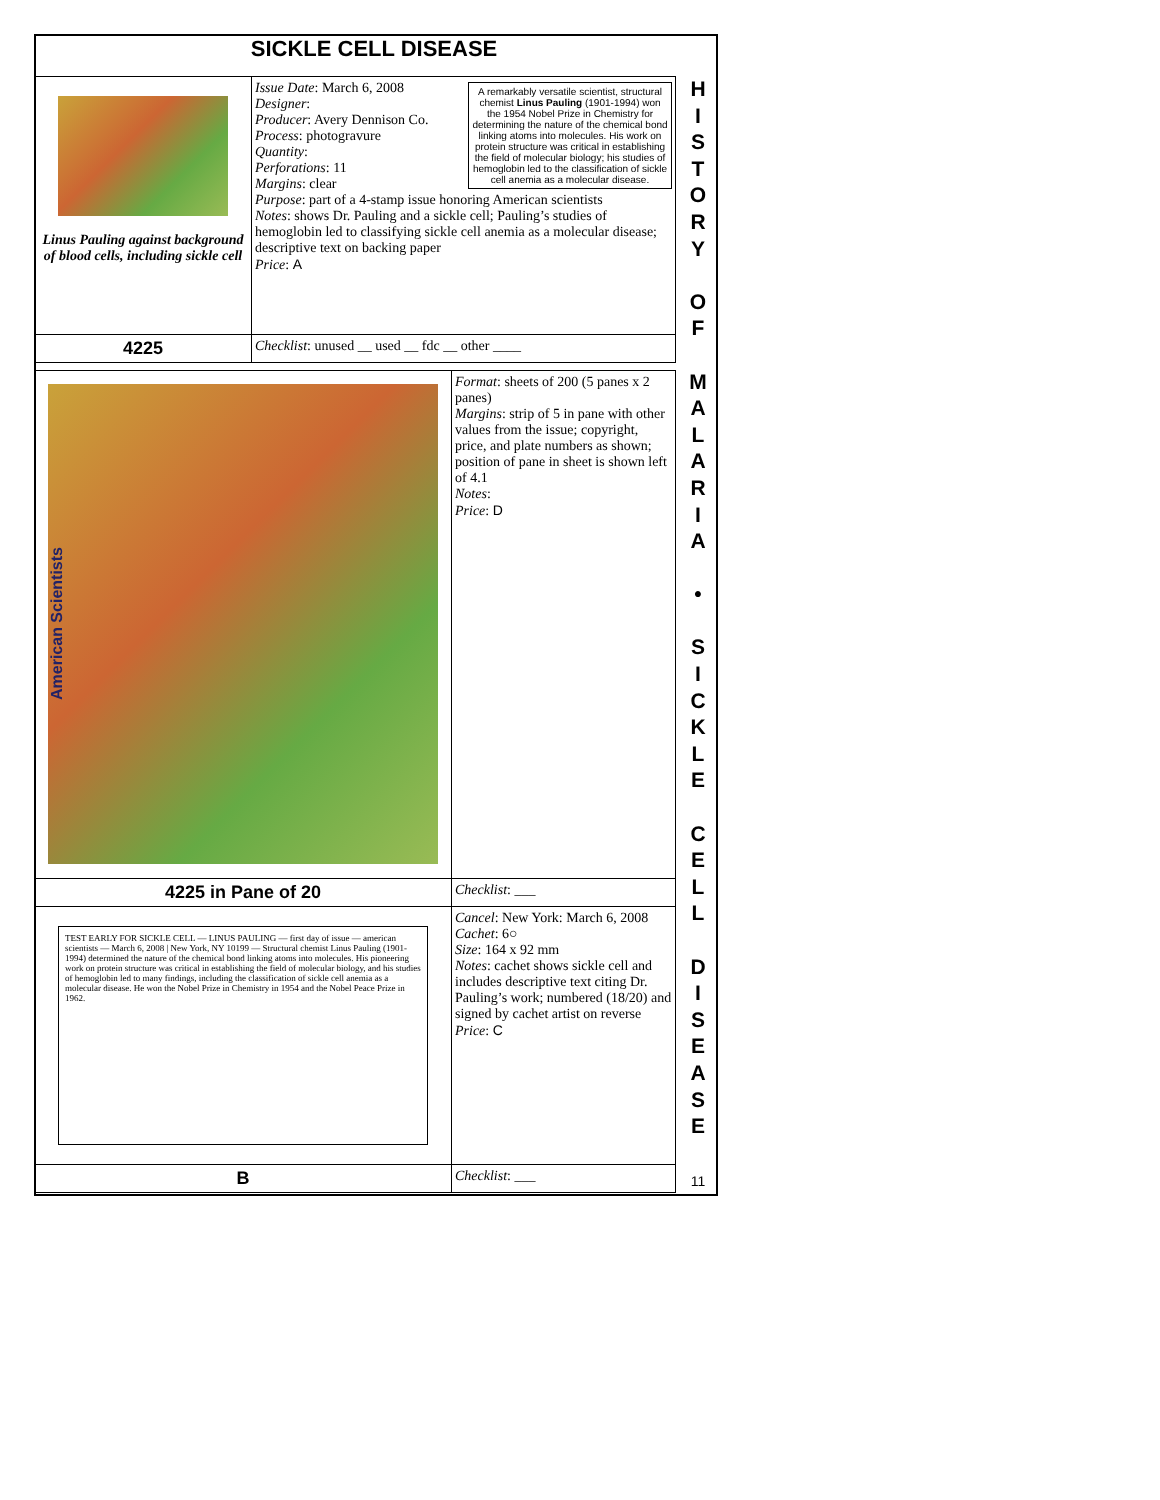SICKLE CELL DISEASE
H
I
S
T
O
R
Y
O
F
M
A
L
A
R
I
A
•
S
I
C
K
L
E
C
E
L
L
D
I
S
E
A
S
E
11
| Linus Pauling against background of blood cells, including sickle cell | A remarkably versatile scientist, structural chemist Linus Pauling (1901-1994) won the 1954 Nobel Prize in Chemistry for determining the nature of the chemical bond linking atoms into molecules. His work on protein structure was critical in establishing the field of molecular biology; his studies of hemoglobin led to the classification of sickle cell anemia as a molecular disease. Issue Date : March 6, 2008 Designer : Producer : Avery Dennison Co. Process : photogravure Quantity : Perforations : 11 Margins : clear Purpose : part of a 4-stamp issue honoring American scientists Notes : shows Dr. Pauling and a sickle cell; Pauling’s studies of hemoglobin led to classifying sickle cell anemia as a molecular disease; descriptive text on backing paper Price : A |
| 4225 | Checklist : unused __ used __ fdc __ other ____ |
| American Scientists | Format : sheets of 200 (5 panes x 2 panes) Margins : strip of 5 in pane with other values from the issue; copyright, price, and plate numbers as shown; position of pane in sheet is shown left of 4.1 Notes : Price : D |
| 4225 in Pane of 20 | Checklist : ___ |
| TEST EARLY FOR SICKLE CELL — LINUS PAULING — first day of issue — american scientists — March 6, 2008 / New York, NY 10199 — Structural chemist Linus Pauling (1901-1994) determined the nature of the chemical bond linking atoms into molecules. His pioneering work on protein structure was critical in establishing the field of molecular biology, and his studies of hemoglobin led to many findings, including the classification of sickle cell anemia as a molecular disease. He won the Nobel Prize in Chemistry in 1954 and the Nobel Peace Prize in 1962. | Cancel : New York: March 6, 2008 Cachet : 6○ Size : 164 x 92 mm Notes : cachet shows sickle cell and includes descriptive text citing Dr. Pauling’s work; numbered (18/20) and signed by cachet artist on reverse Price : C |
| B | Checklist : ___ |